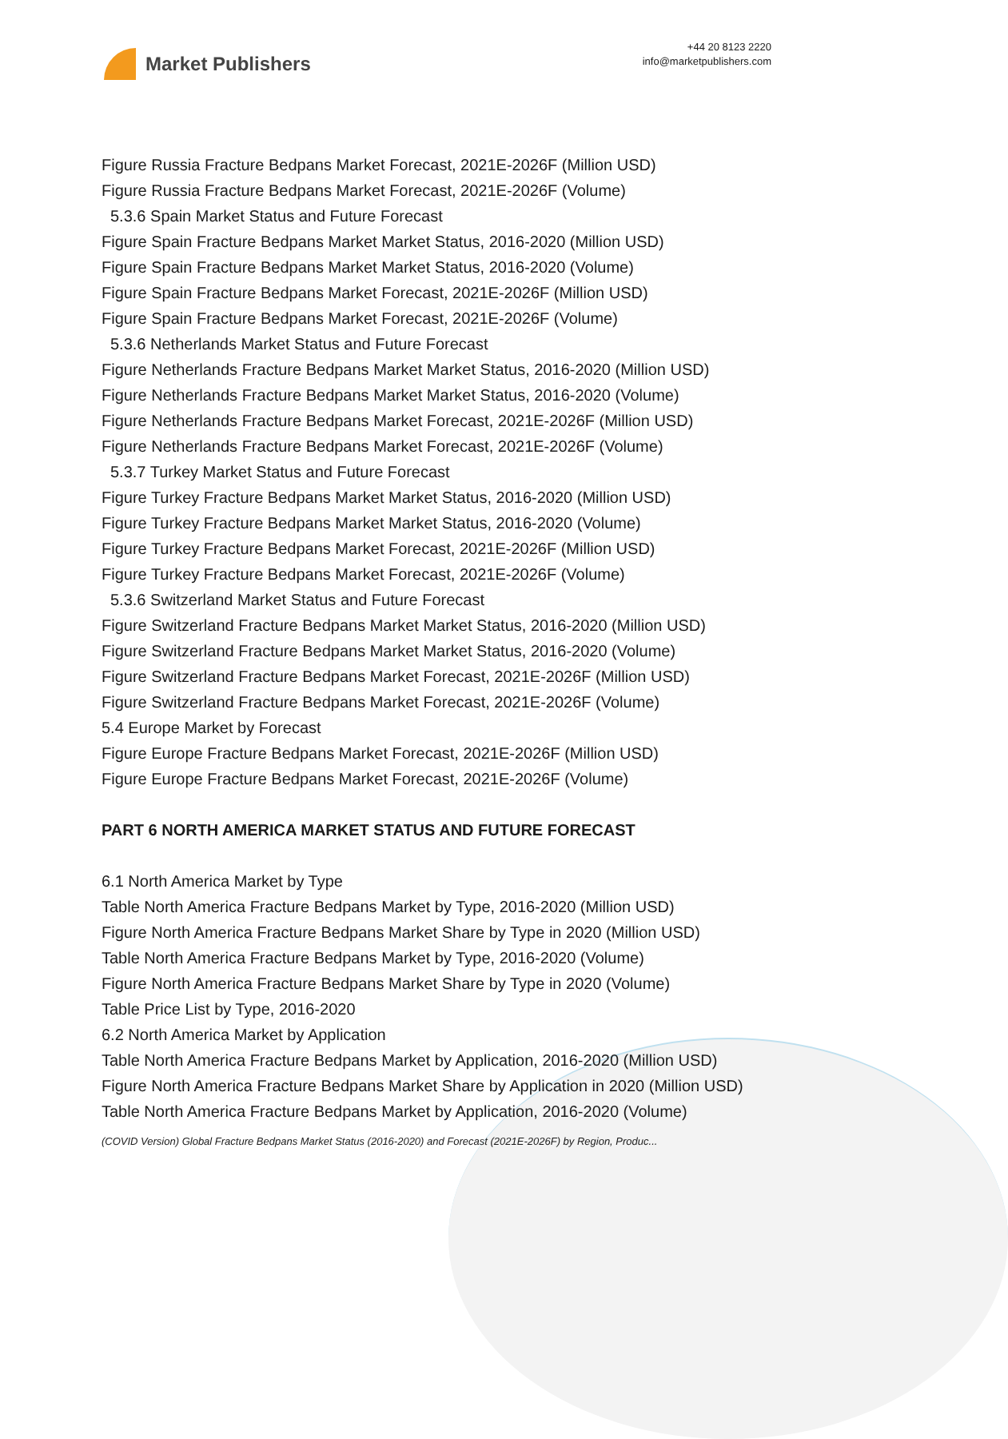Market Publishers
+44 20 8123 2220
info@marketpublishers.com
Figure Russia Fracture Bedpans Market Forecast, 2021E-2026F (Million USD)
Figure Russia Fracture Bedpans Market Forecast, 2021E-2026F (Volume)
5.3.6 Spain Market Status and Future Forecast
Figure Spain Fracture Bedpans Market Market Status, 2016-2020 (Million USD)
Figure Spain Fracture Bedpans Market Market Status, 2016-2020 (Volume)
Figure Spain Fracture Bedpans Market Forecast, 2021E-2026F (Million USD)
Figure Spain Fracture Bedpans Market Forecast, 2021E-2026F (Volume)
5.3.6 Netherlands Market Status and Future Forecast
Figure Netherlands Fracture Bedpans Market Market Status, 2016-2020 (Million USD)
Figure Netherlands Fracture Bedpans Market Market Status, 2016-2020 (Volume)
Figure Netherlands Fracture Bedpans Market Forecast, 2021E-2026F (Million USD)
Figure Netherlands Fracture Bedpans Market Forecast, 2021E-2026F (Volume)
5.3.7 Turkey Market Status and Future Forecast
Figure Turkey Fracture Bedpans Market Market Status, 2016-2020 (Million USD)
Figure Turkey Fracture Bedpans Market Market Status, 2016-2020 (Volume)
Figure Turkey Fracture Bedpans Market Forecast, 2021E-2026F (Million USD)
Figure Turkey Fracture Bedpans Market Forecast, 2021E-2026F (Volume)
5.3.6 Switzerland Market Status and Future Forecast
Figure Switzerland Fracture Bedpans Market Market Status, 2016-2020 (Million USD)
Figure Switzerland Fracture Bedpans Market Market Status, 2016-2020 (Volume)
Figure Switzerland Fracture Bedpans Market Forecast, 2021E-2026F (Million USD)
Figure Switzerland Fracture Bedpans Market Forecast, 2021E-2026F (Volume)
5.4 Europe Market by Forecast
Figure Europe Fracture Bedpans Market Forecast, 2021E-2026F (Million USD)
Figure Europe Fracture Bedpans Market Forecast, 2021E-2026F (Volume)
PART 6 NORTH AMERICA MARKET STATUS AND FUTURE FORECAST
6.1 North America Market by Type
Table North America Fracture Bedpans Market by Type, 2016-2020 (Million USD)
Figure North America Fracture Bedpans Market Share by Type in 2020 (Million USD)
Table North America Fracture Bedpans Market by Type, 2016-2020 (Volume)
Figure North America Fracture Bedpans Market Share by Type in 2020 (Volume)
Table Price List by Type, 2016-2020
6.2 North America Market by Application
Table North America Fracture Bedpans Market by Application, 2016-2020 (Million USD)
Figure North America Fracture Bedpans Market Share by Application in 2020 (Million USD)
Table North America Fracture Bedpans Market by Application, 2016-2020 (Volume)
(COVID Version) Global Fracture Bedpans Market Status (2016-2020) and Forecast (2021E-2026F) by Region, Produc...